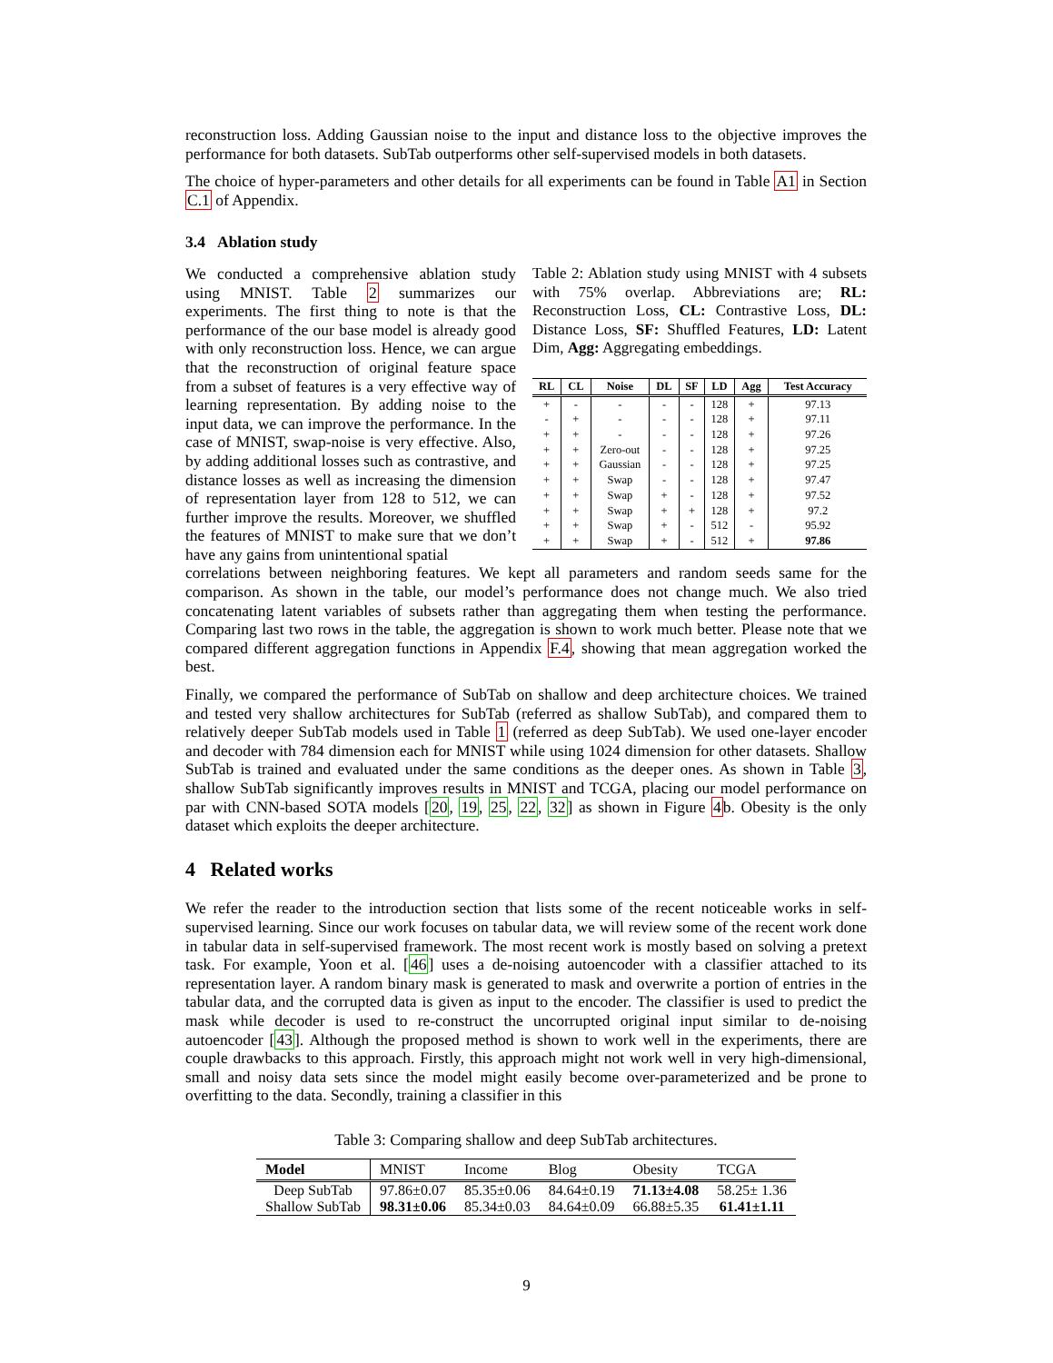reconstruction loss. Adding Gaussian noise to the input and distance loss to the objective improves the performance for both datasets. SubTab outperforms other self-supervised models in both datasets.
The choice of hyper-parameters and other details for all experiments can be found in Table A1 in Section C.1 of Appendix.
3.4 Ablation study
We conducted a comprehensive ablation study using MNIST. Table 2 summarizes our experiments. The first thing to note is that the performance of the our base model is already good with only reconstruction loss. Hence, we can argue that the reconstruction of original feature space from a subset of features is a very effective way of learning representation. By adding noise to the input data, we can improve the performance. In the case of MNIST, swap-noise is very effective. Also, by adding additional losses such as contrastive, and distance losses as well as increasing the dimension of representation layer from 128 to 512, we can further improve the results. Moreover, we shuffled the features of MNIST to make sure that we don’t have any gains from unintentional spatial
Table 2: Ablation study using MNIST with 4 subsets with 75% overlap. Abbreviations are; RL: Reconstruction Loss, CL: Contrastive Loss, DL: Distance Loss, SF: Shuffled Features, LD: Latent Dim, Agg: Aggregating embeddings.
| RL | CL | Noise | DL | SF | LD | Agg | Test Accuracy |
| --- | --- | --- | --- | --- | --- | --- | --- |
| + | - | - | - | - | 128 | + | 97.13 |
| - | + | - | - | - | 128 | + | 97.11 |
| + | + | - | - | - | 128 | + | 97.26 |
| + | + | Zero-out | - | - | 128 | + | 97.25 |
| + | + | Gaussian | - | - | 128 | + | 97.25 |
| + | + | Swap | - | - | 128 | + | 97.47 |
| + | + | Swap | + | - | 128 | + | 97.52 |
| + | + | Swap | + | + | 128 | + | 97.2 |
| + | + | Swap | + | - | 512 | - | 95.92 |
| + | + | Swap | + | - | 512 | + | 97.86 |
correlations between neighboring features. We kept all parameters and random seeds same for the comparison. As shown in the table, our model’s performance does not change much. We also tried concatenating latent variables of subsets rather than aggregating them when testing the performance. Comparing last two rows in the table, the aggregation is shown to work much better. Please note that we compared different aggregation functions in Appendix F.4, showing that mean aggregation worked the best.
Finally, we compared the performance of SubTab on shallow and deep architecture choices. We trained and tested very shallow architectures for SubTab (referred as shallow SubTab), and compared them to relatively deeper SubTab models used in Table 1 (referred as deep SubTab). We used one-layer encoder and decoder with 784 dimension each for MNIST while using 1024 dimension for other datasets. Shallow SubTab is trained and evaluated under the same conditions as the deeper ones. As shown in Table 3, shallow SubTab significantly improves results in MNIST and TCGA, placing our model performance on par with CNN-based SOTA models [20, 19, 25, 22, 32] as shown in Figure 4b. Obesity is the only dataset which exploits the deeper architecture.
4 Related works
We refer the reader to the introduction section that lists some of the recent noticeable works in self-supervised learning. Since our work focuses on tabular data, we will review some of the recent work done in tabular data in self-supervised framework. The most recent work is mostly based on solving a pretext task. For example, Yoon et al. [46] uses a de-noising autoencoder with a classifier attached to its representation layer. A random binary mask is generated to mask and overwrite a portion of entries in the tabular data, and the corrupted data is given as input to the encoder. The classifier is used to predict the mask while decoder is used to re-construct the uncorrupted original input similar to de-noising autoencoder [43]. Although the proposed method is shown to work well in the experiments, there are couple drawbacks to this approach. Firstly, this approach might not work well in very high-dimensional, small and noisy data sets since the model might easily become over-parameterized and be prone to overfitting to the data. Secondly, training a classifier in this
Table 3: Comparing shallow and deep SubTab architectures.
| Model | MNIST | Income | Blog | Obesity | TCGA |
| --- | --- | --- | --- | --- | --- |
| Deep SubTab | 97.86±0.07 | 85.35±0.06 | 84.64±0.19 | 71.13±4.08 | 58.25± 1.36 |
| Shallow SubTab | 98.31±0.06 | 85.34±0.03 | 84.64±0.09 | 66.88±5.35 | 61.41±1.11 |
9